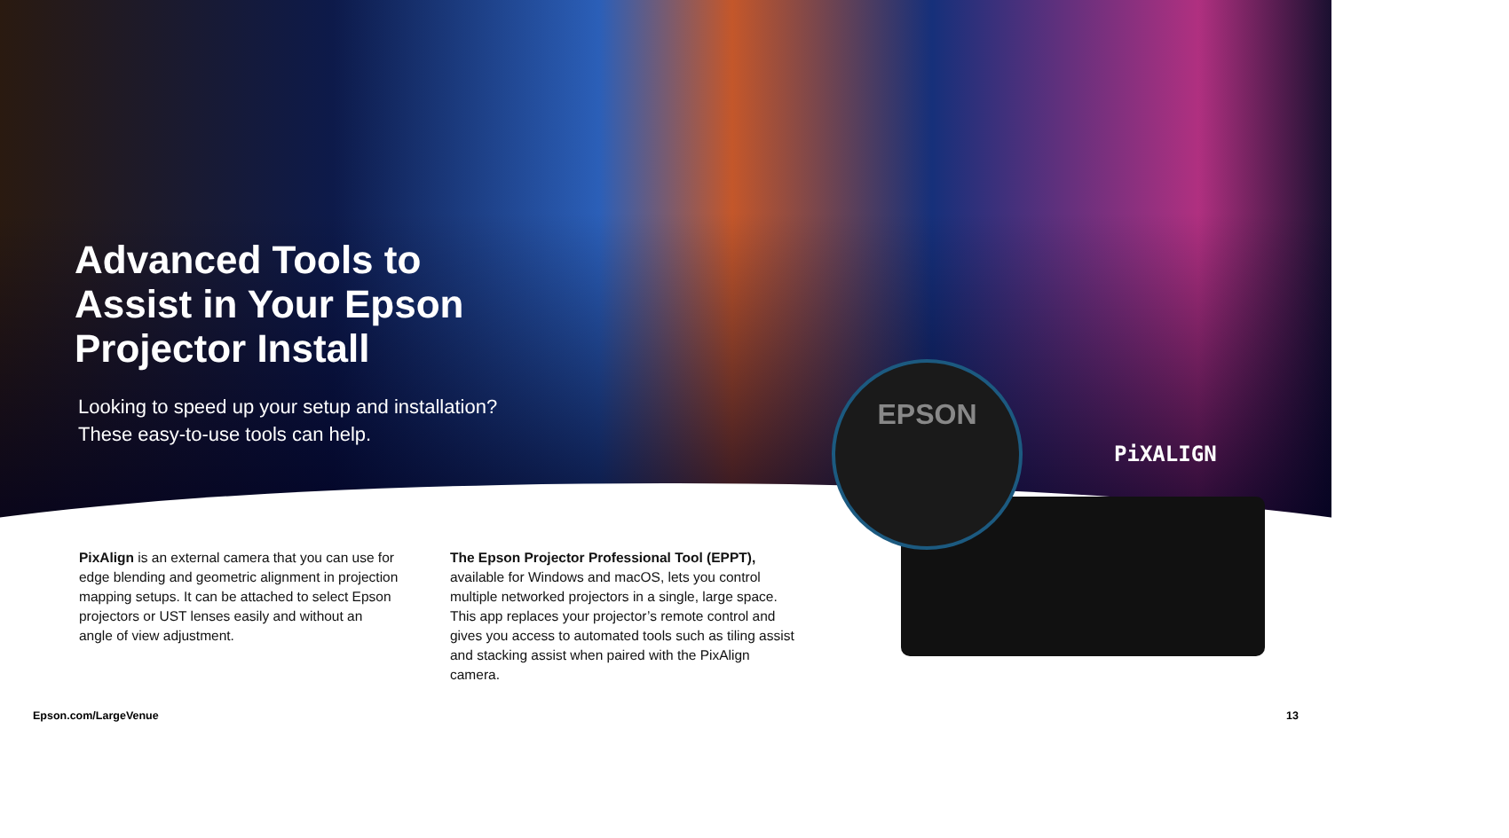EPSON
Advanced Tools to
Assist in Your Epson
Projector Install
Looking to speed up your setup and installation?
These easy-to-use tools can help.
PixAlign is an external camera that you can use for edge blending and geometric alignment in projection mapping setups. It can be attached to select Epson projectors or UST lenses easily and without an angle of view adjustment.
The Epson Projector Professional Tool (EPPT), available for Windows and macOS, lets you control multiple networked projectors in a single, large space. This app replaces your projector’s remote control and gives you access to automated tools such as tiling assist and stacking assist when paired with the PixAlign camera.
PiXALIGN
Epson.com/LargeVenue 13